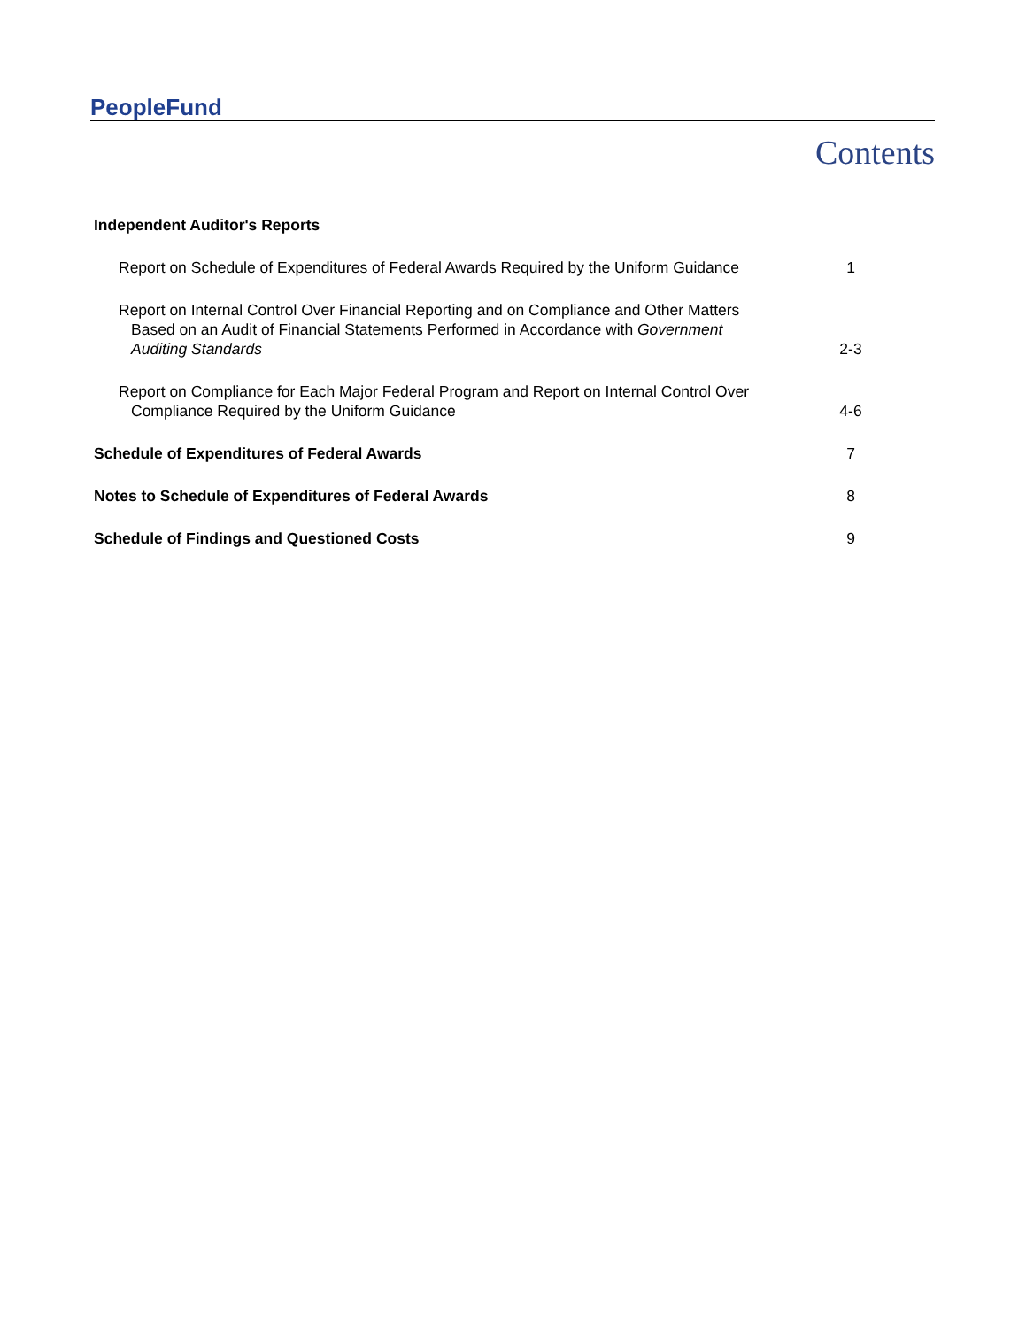PeopleFund
Contents
Independent Auditor's Reports
Report on Schedule of Expenditures of Federal Awards Required by the Uniform Guidance
1
Report on Internal Control Over Financial Reporting and on Compliance and Other Matters
Based on an Audit of Financial Statements Performed in Accordance with Government
Auditing Standards
2-3
Report on Compliance for Each Major Federal Program and Report on Internal Control Over
Compliance Required by the Uniform Guidance
4-6
Schedule of Expenditures of Federal Awards
7
Notes to Schedule of Expenditures of Federal Awards
8
Schedule of Findings and Questioned Costs
9